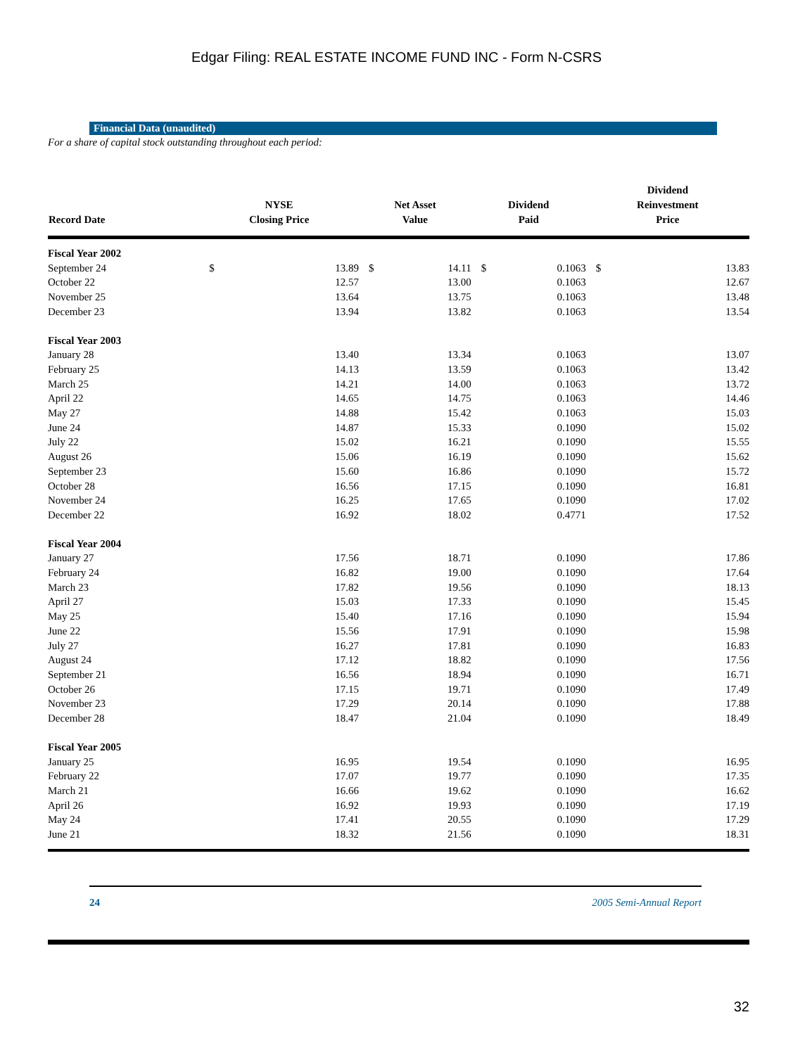Edgar Filing: REAL ESTATE INCOME FUND INC - Form N-CSRS
Financial Data (unaudited)
For a share of capital stock outstanding throughout each period:
| Record Date | NYSE Closing Price | | Net Asset Value | | Dividend Paid | | Dividend Reinvestment Price | |
| --- | --- | --- | --- | --- | --- | --- | --- | --- |
| Fiscal Year 2002 | | | | | | | | |
| September 24 | $ | 13.89 | $ | 14.11 | $ | 0.1063 | $ | 13.83 |
| October 22 | | 12.57 | | 13.00 | | 0.1063 | | 12.67 |
| November 25 | | 13.64 | | 13.75 | | 0.1063 | | 13.48 |
| December 23 | | 13.94 | | 13.82 | | 0.1063 | | 13.54 |
| Fiscal Year 2003 | | | | | | | | |
| January 28 | | 13.40 | | 13.34 | | 0.1063 | | 13.07 |
| February 25 | | 14.13 | | 13.59 | | 0.1063 | | 13.42 |
| March 25 | | 14.21 | | 14.00 | | 0.1063 | | 13.72 |
| April 22 | | 14.65 | | 14.75 | | 0.1063 | | 14.46 |
| May 27 | | 14.88 | | 15.42 | | 0.1063 | | 15.03 |
| June 24 | | 14.87 | | 15.33 | | 0.1090 | | 15.02 |
| July 22 | | 15.02 | | 16.21 | | 0.1090 | | 15.55 |
| August 26 | | 15.06 | | 16.19 | | 0.1090 | | 15.62 |
| September 23 | | 15.60 | | 16.86 | | 0.1090 | | 15.72 |
| October 28 | | 16.56 | | 17.15 | | 0.1090 | | 16.81 |
| November 24 | | 16.25 | | 17.65 | | 0.1090 | | 17.02 |
| December 22 | | 16.92 | | 18.02 | | 0.4771 | | 17.52 |
| Fiscal Year 2004 | | | | | | | | |
| January 27 | | 17.56 | | 18.71 | | 0.1090 | | 17.86 |
| February 24 | | 16.82 | | 19.00 | | 0.1090 | | 17.64 |
| March 23 | | 17.82 | | 19.56 | | 0.1090 | | 18.13 |
| April 27 | | 15.03 | | 17.33 | | 0.1090 | | 15.45 |
| May 25 | | 15.40 | | 17.16 | | 0.1090 | | 15.94 |
| June 22 | | 15.56 | | 17.91 | | 0.1090 | | 15.98 |
| July 27 | | 16.27 | | 17.81 | | 0.1090 | | 16.83 |
| August 24 | | 17.12 | | 18.82 | | 0.1090 | | 17.56 |
| September 21 | | 16.56 | | 18.94 | | 0.1090 | | 16.71 |
| October 26 | | 17.15 | | 19.71 | | 0.1090 | | 17.49 |
| November 23 | | 17.29 | | 20.14 | | 0.1090 | | 17.88 |
| December 28 | | 18.47 | | 21.04 | | 0.1090 | | 18.49 |
| Fiscal Year 2005 | | | | | | | | |
| January 25 | | 16.95 | | 19.54 | | 0.1090 | | 16.95 |
| February 22 | | 17.07 | | 19.77 | | 0.1090 | | 17.35 |
| March 21 | | 16.66 | | 19.62 | | 0.1090 | | 16.62 |
| April 26 | | 16.92 | | 19.93 | | 0.1090 | | 17.19 |
| May 24 | | 17.41 | | 20.55 | | 0.1090 | | 17.29 |
| June 21 | | 18.32 | | 21.56 | | 0.1090 | | 18.31 |
24 2005 Semi-Annual Report
32